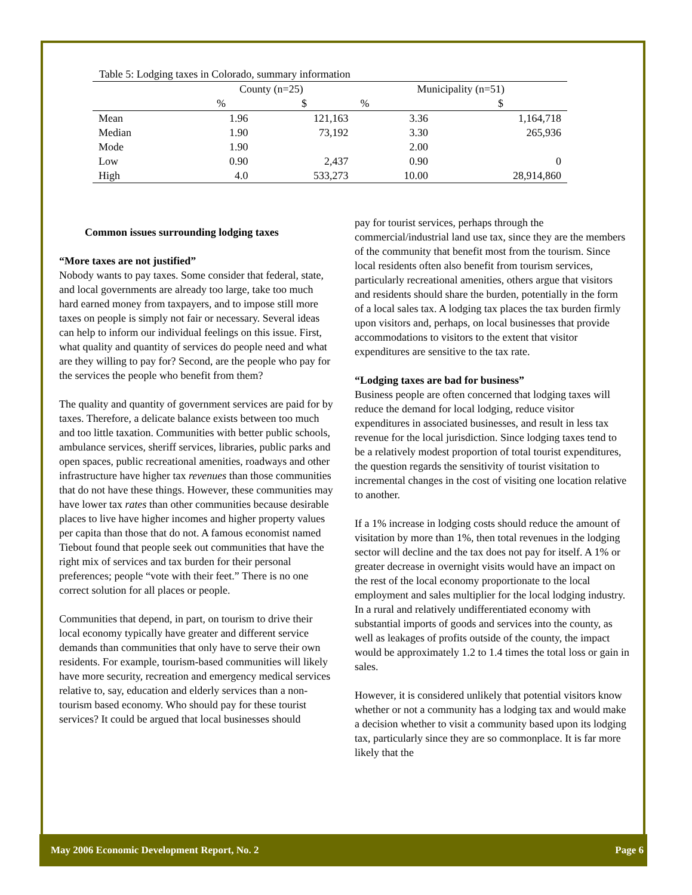Table 5: Lodging taxes in Colorado, summary information
| | County (n=25) | | Municipality (n=51) | |
| --- | --- | --- | --- | --- |
| | % | $ | % | $ |
| Mean | 1.96 | 121,163 | 3.36 | 1,164,718 |
| Median | 1.90 | 73,192 | 3.30 | 265,936 |
| Mode | 1.90 | | 2.00 | |
| Low | 0.90 | 2,437 | 0.90 | 0 |
| High | 4.0 | 533,273 | 10.00 | 28,914,860 |
Common issues surrounding lodging taxes
“More taxes are not justified”
Nobody wants to pay taxes. Some consider that federal, state, and local governments are already too large, take too much hard earned money from taxpayers, and to impose still more taxes on people is simply not fair or necessary. Several ideas can help to inform our individual feelings on this issue. First, what quality and quantity of services do people need and what are they willing to pay for? Second, are the people who pay for the services the people who benefit from them?
The quality and quantity of government services are paid for by taxes. Therefore, a delicate balance exists between too much and too little taxation. Communities with better public schools, ambulance services, sheriff services, libraries, public parks and open spaces, public recreational amenities, roadways and other infrastructure have higher tax revenues than those communities that do not have these things. However, these communities may have lower tax rates than other communities because desirable places to live have higher incomes and higher property values per capita than those that do not. A famous economist named Tiebout found that people seek out communities that have the right mix of services and tax burden for their personal preferences; people “vote with their feet.” There is no one correct solution for all places or people.
Communities that depend, in part, on tourism to drive their local economy typically have greater and different service demands than communities that only have to serve their own residents. For example, tourism-based communities will likely have more security, recreation and emergency medical services relative to, say, education and elderly services than a non-tourism based economy. Who should pay for these tourist services? It could be argued that local businesses should
pay for tourist services, perhaps through the commercial/industrial land use tax, since they are the members of the community that benefit most from the tourism. Since local residents often also benefit from tourism services, particularly recreational amenities, others argue that visitors and residents should share the burden, potentially in the form of a local sales tax. A lodging tax places the tax burden firmly upon visitors and, perhaps, on local businesses that provide accommodations to visitors to the extent that visitor expenditures are sensitive to the tax rate.
“Lodging taxes are bad for business”
Business people are often concerned that lodging taxes will reduce the demand for local lodging, reduce visitor expenditures in associated businesses, and result in less tax revenue for the local jurisdiction. Since lodging taxes tend to be a relatively modest proportion of total tourist expenditures, the question regards the sensitivity of tourist visitation to incremental changes in the cost of visiting one location relative to another.
If a 1% increase in lodging costs should reduce the amount of visitation by more than 1%, then total revenues in the lodging sector will decline and the tax does not pay for itself. A 1% or greater decrease in overnight visits would have an impact on the rest of the local economy proportionate to the local employment and sales multiplier for the local lodging industry. In a rural and relatively undifferentiated economy with substantial imports of goods and services into the county, as well as leakages of profits outside of the county, the impact would be approximately 1.2 to 1.4 times the total loss or gain in sales.
However, it is considered unlikely that potential visitors know whether or not a community has a lodging tax and would make a decision whether to visit a community based upon its lodging tax, particularly since they are so commonplace. It is far more likely that the
May 2006 Economic Development Report, No. 2 Page 6